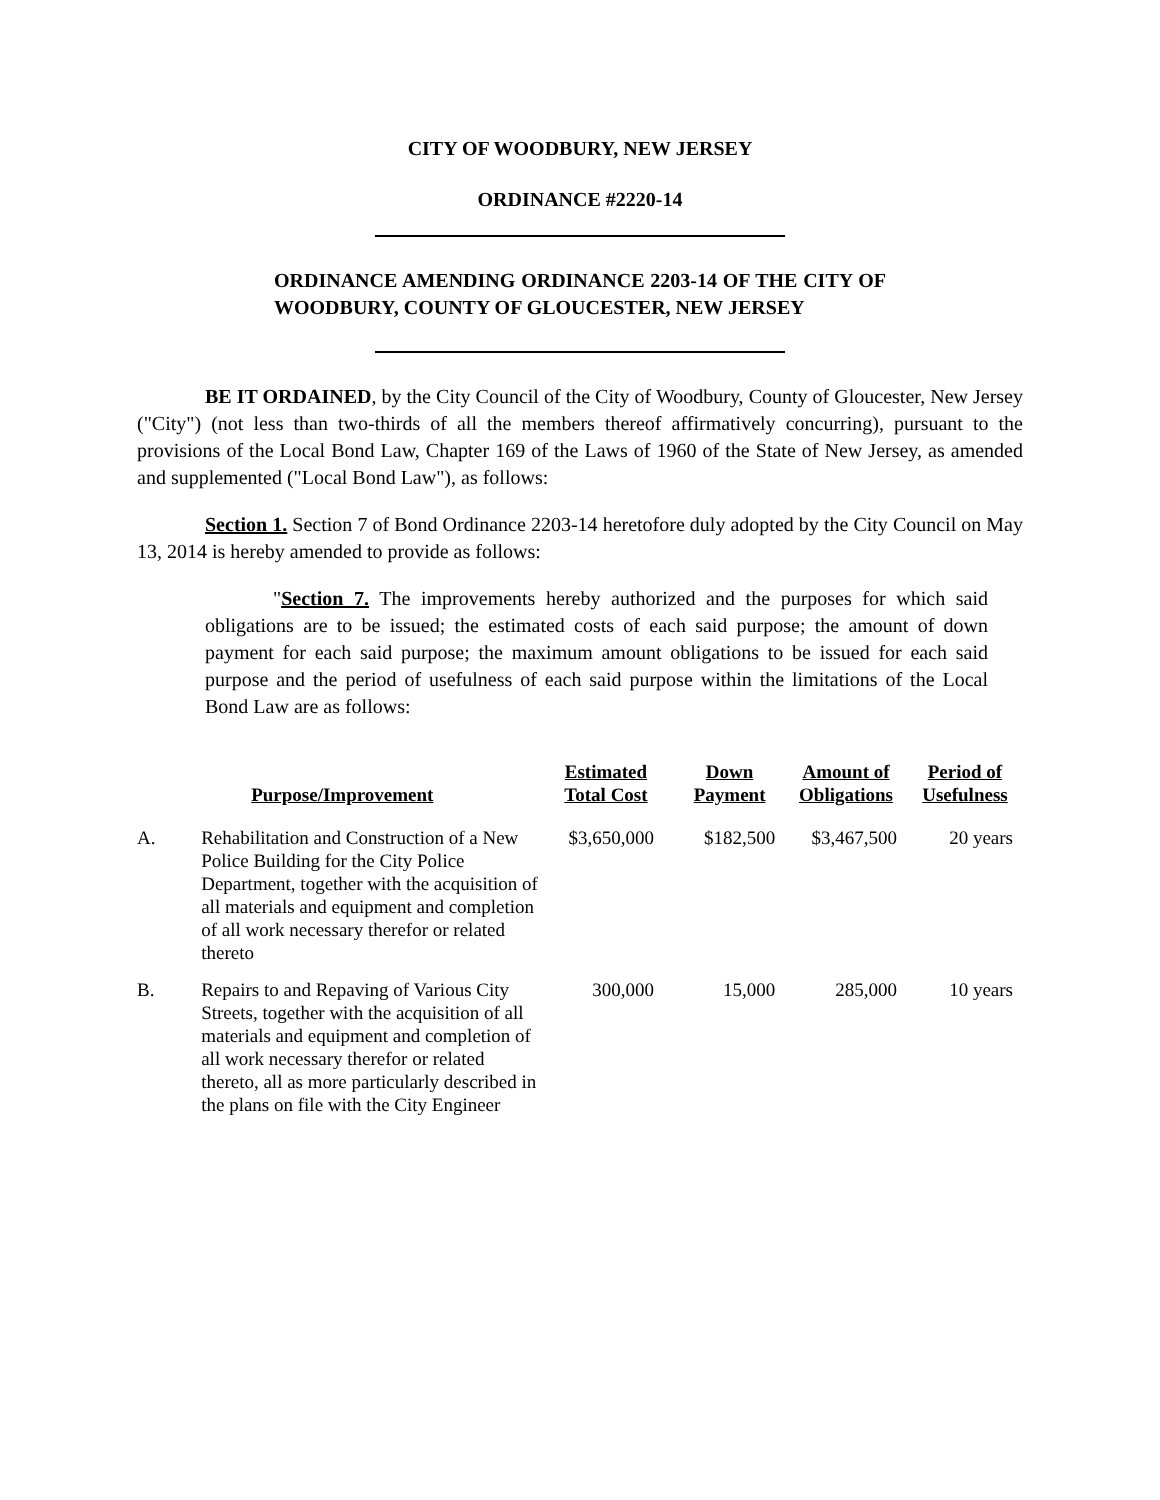CITY OF WOODBURY, NEW JERSEY
ORDINANCE #2220-14
ORDINANCE AMENDING ORDINANCE 2203-14 OF THE CITY OF WOODBURY, COUNTY OF GLOUCESTER, NEW JERSEY
BE IT ORDAINED, by the City Council of the City of Woodbury, County of Gloucester, New Jersey ("City") (not less than two-thirds of all the members thereof affirmatively concurring), pursuant to the provisions of the Local Bond Law, Chapter 169 of the Laws of 1960 of the State of New Jersey, as amended and supplemented ("Local Bond Law"), as follows:
Section 1. Section 7 of Bond Ordinance 2203-14 heretofore duly adopted by the City Council on May 13, 2014 is hereby amended to provide as follows:
"Section 7. The improvements hereby authorized and the purposes for which said obligations are to be issued; the estimated costs of each said purpose; the amount of down payment for each said purpose; the maximum amount obligations to be issued for each said purpose and the period of usefulness of each said purpose within the limitations of the Local Bond Law are as follows:
| | Purpose/Improvement | Estimated Total Cost | Down Payment | Amount of Obligations | Period of Usefulness |
| --- | --- | --- | --- | --- | --- |
| A. | Rehabilitation and Construction of a New Police Building for the City Police Department, together with the acquisition of all materials and equipment and completion of all work necessary therefor or related thereto | $3,650,000 | $182,500 | $3,467,500 | 20 years |
| B. | Repairs to and Repaving of Various City Streets, together with the acquisition of all materials and equipment and completion of all work necessary therefor or related thereto, all as more particularly described in the plans on file with the City Engineer | 300,000 | 15,000 | 285,000 | 10 years |